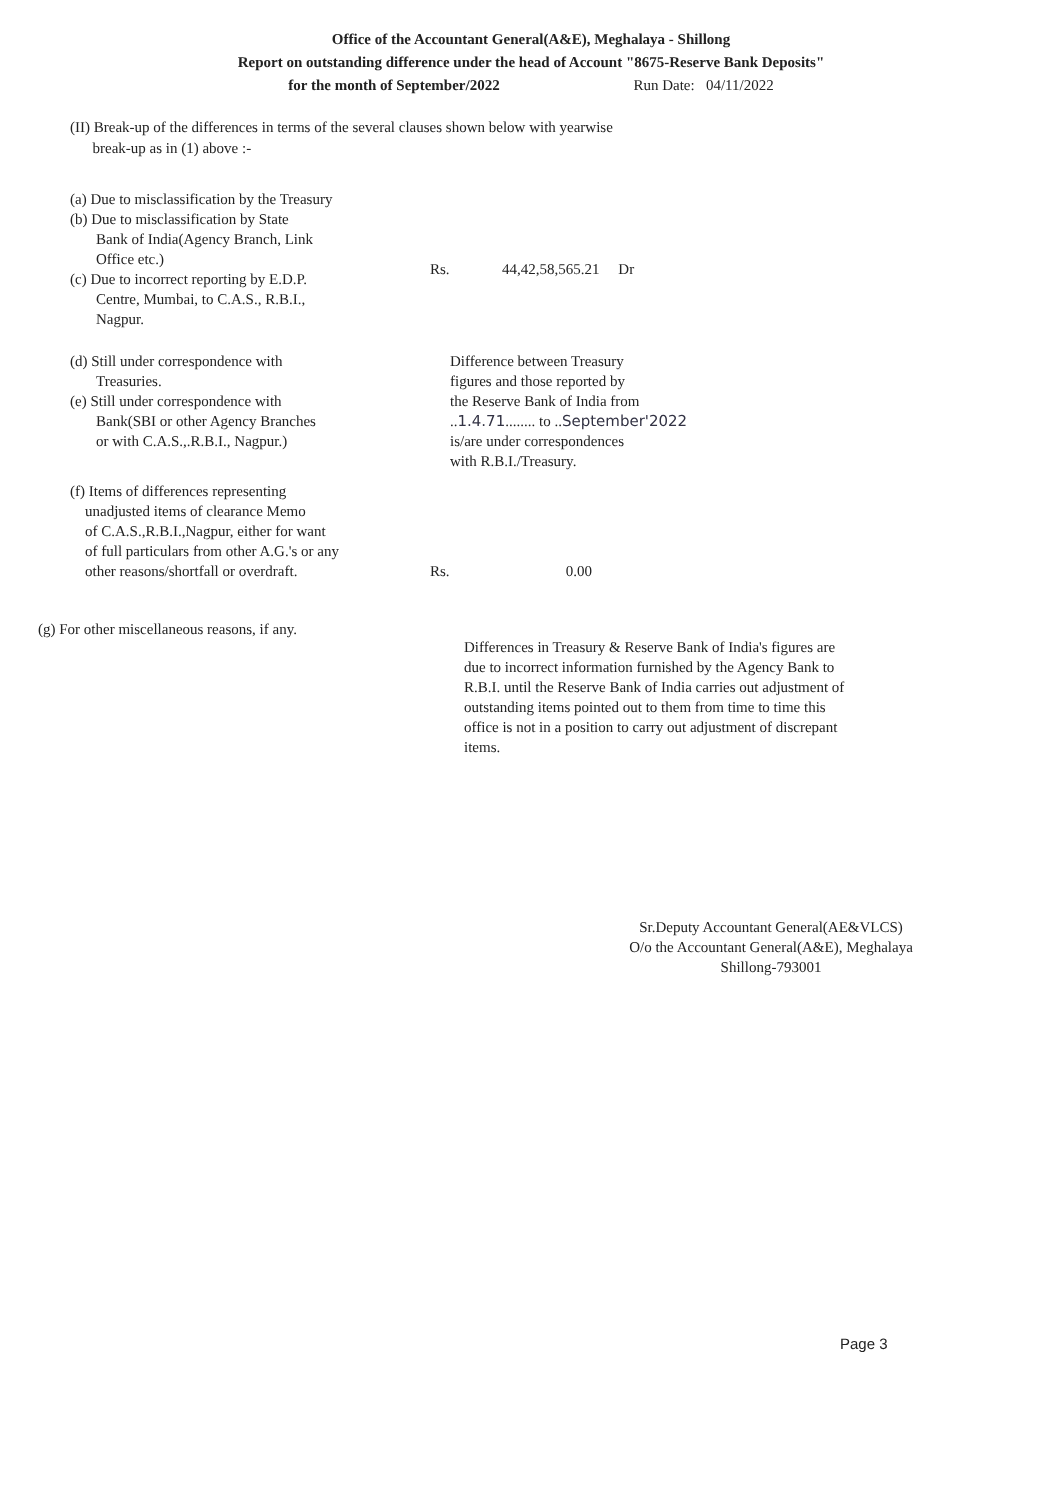Office of the Accountant General(A&E), Meghalaya - Shillong
Report on outstanding difference under the head of Account "8675-Reserve Bank Deposits"
for the month of September/2022 Run Date: 04/11/2022
(II) Break-up of the differences in terms of the several clauses shown below with yearwise
break-up as in (1) above :-
(a) Due to misclassification by the Treasury
(b) Due to misclassification by State
Bank of India(Agency Branch, Link
Office etc.)
(c) Due to incorrect reporting by E.D.P.
Centre, Mumbai, to C.A.S., R.B.I.,
Nagpur.
Rs. 44,42,58,565.21 Dr
(d) Still under correspondence with
Treasuries.
(e) Still under correspondence with
Bank(SBI or other Agency Branches
or with C.A.S.,.R.B.I., Nagpur.)
Difference between Treasury
figures and those reported by
the Reserve Bank of India from
..1.4.71........ to ..September'2022
is/are under correspondences
with R.B.I./Treasury.
(f) Items of differences representing
unadjusted items of clearance Memo
of C.A.S.,R.B.I.,Nagpur, either for want
of full particulars from other A.G.'s or any
other reasons/shortfall or overdraft.
Rs. 0.00
(g) For other miscellaneous reasons, if any.
Differences in Treasury & Reserve Bank of India's figures are due to incorrect information furnished by the Agency Bank to R.B.I. until the Reserve Bank of India carries out adjustment of outstanding items pointed out to them from time to time this office is not in a position to carry out adjustment of discrepant items.
Sr.Deputy Accountant General(AE&VLCS)
O/o the Accountant General(A&E), Meghalaya
Shillong-793001
Page 3